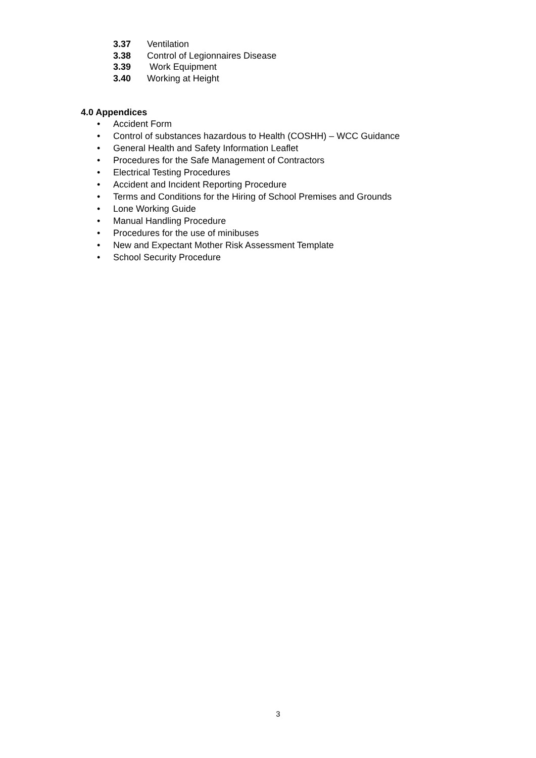3.37 Ventilation
3.38 Control of Legionnaires Disease
3.39 Work Equipment
3.40 Working at Height
4.0 Appendices
• Accident Form
• Control of substances hazardous to Health (COSHH) – WCC Guidance
• General Health and Safety Information Leaflet
• Procedures for the Safe Management of Contractors
• Electrical Testing Procedures
• Accident and Incident Reporting Procedure
• Terms and Conditions for the Hiring of School Premises and Grounds
• Lone Working Guide
• Manual Handling Procedure
• Procedures for the use of minibuses
• New and Expectant Mother Risk Assessment Template
• School Security Procedure
3